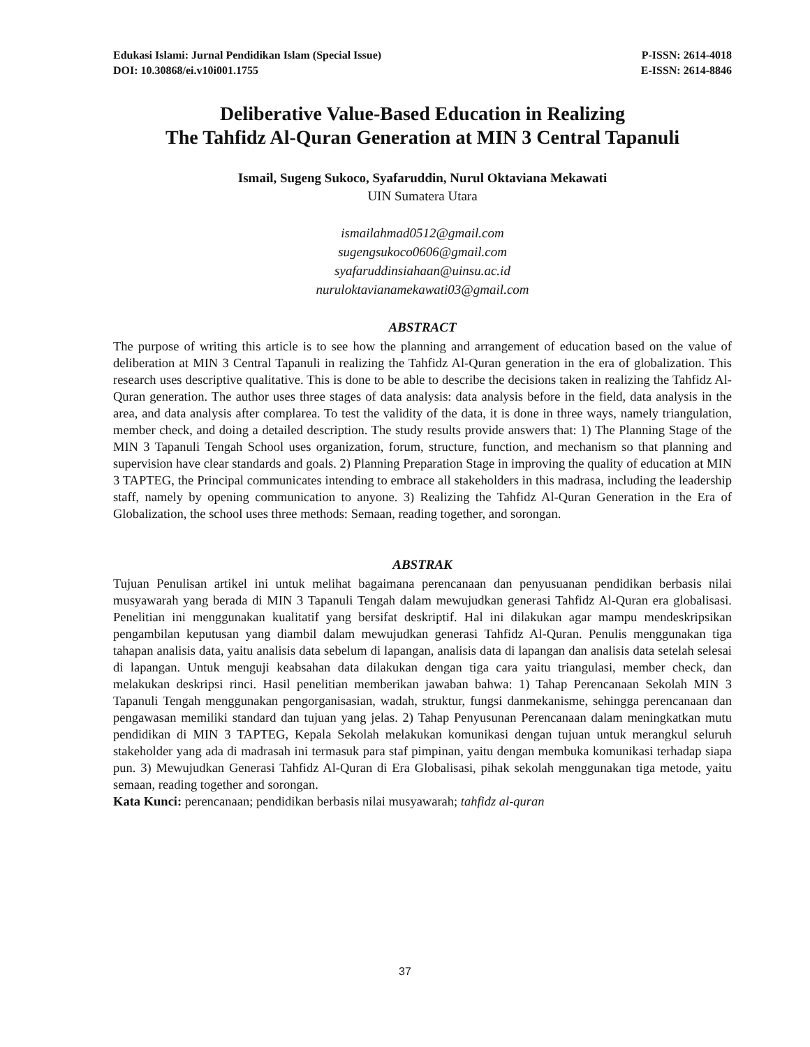Edukasi Islami: Jurnal Pendidikan Islam (Special Issue)
DOI: 10.30868/ei.v10i001.1755
P-ISSN: 2614-4018
E-ISSN: 2614-8846
Deliberative Value-Based Education in Realizing
The Tahfidz Al-Quran Generation at MIN 3 Central Tapanuli
Ismail, Sugeng Sukoco, Syafaruddin, Nurul Oktaviana Mekawati
UIN Sumatera Utara
ismailahmad0512@gmail.com
sugengsukoco0606@gmail.com
syafaruddinsiahaan@uinsu.ac.id
nuruloktavianamekawati03@gmail.com
ABSTRACT
The purpose of writing this article is to see how the planning and arrangement of education based on the value of deliberation at MIN 3 Central Tapanuli in realizing the Tahfidz Al-Quran generation in the era of globalization. This research uses descriptive qualitative. This is done to be able to describe the decisions taken in realizing the Tahfidz Al-Quran generation. The author uses three stages of data analysis: data analysis before in the field, data analysis in the area, and data analysis after complarea. To test the validity of the data, it is done in three ways, namely triangulation, member check, and doing a detailed description. The study results provide answers that: 1) The Planning Stage of the MIN 3 Tapanuli Tengah School uses organization, forum, structure, function, and mechanism so that planning and supervision have clear standards and goals. 2) Planning Preparation Stage in improving the quality of education at MIN 3 TAPTEG, the Principal communicates intending to embrace all stakeholders in this madrasa, including the leadership staff, namely by opening communication to anyone. 3) Realizing the Tahfidz Al-Quran Generation in the Era of Globalization, the school uses three methods: Semaan, reading together, and sorongan.
ABSTRAK
Tujuan Penulisan artikel ini untuk melihat bagaimana perencanaan dan penyusuanan pendidikan berbasis nilai musyawarah yang berada di MIN 3 Tapanuli Tengah dalam mewujudkan generasi Tahfidz Al-Quran era globalisasi. Penelitian ini menggunakan kualitatif yang bersifat deskriptif. Hal ini dilakukan agar mampu mendeskripsikan pengambilan keputusan yang diambil dalam mewujudkan generasi Tahfidz Al-Quran. Penulis menggunakan tiga tahapan analisis data, yaitu analisis data sebelum di lapangan, analisis data di lapangan dan analisis data setelah selesai di lapangan. Untuk menguji keabsahan data dilakukan dengan tiga cara yaitu triangulasi, member check, dan melakukan deskripsi rinci. Hasil penelitian memberikan jawaban bahwa: 1) Tahap Perencanaan Sekolah MIN 3 Tapanuli Tengah menggunakan pengorganisasian, wadah, struktur, fungsi danmekanisme, sehingga perencanaan dan pengawasan memiliki standard dan tujuan yang jelas. 2) Tahap Penyusunan Perencanaan dalam meningkatkan mutu pendidikan di MIN 3 TAPTEG, Kepala Sekolah melakukan komunikasi dengan tujuan untuk merangkul seluruh stakeholder yang ada di madrasah ini termasuk para staf pimpinan, yaitu dengan membuka komunikasi terhadap siapa pun. 3) Mewujudkan Generasi Tahfidz Al-Quran di Era Globalisasi, pihak sekolah menggunakan tiga metode, yaitu semaan, reading together and sorongan.
Kata Kunci: perencanaan; pendidikan berbasis nilai musyawarah; tahfidz al-quran
37